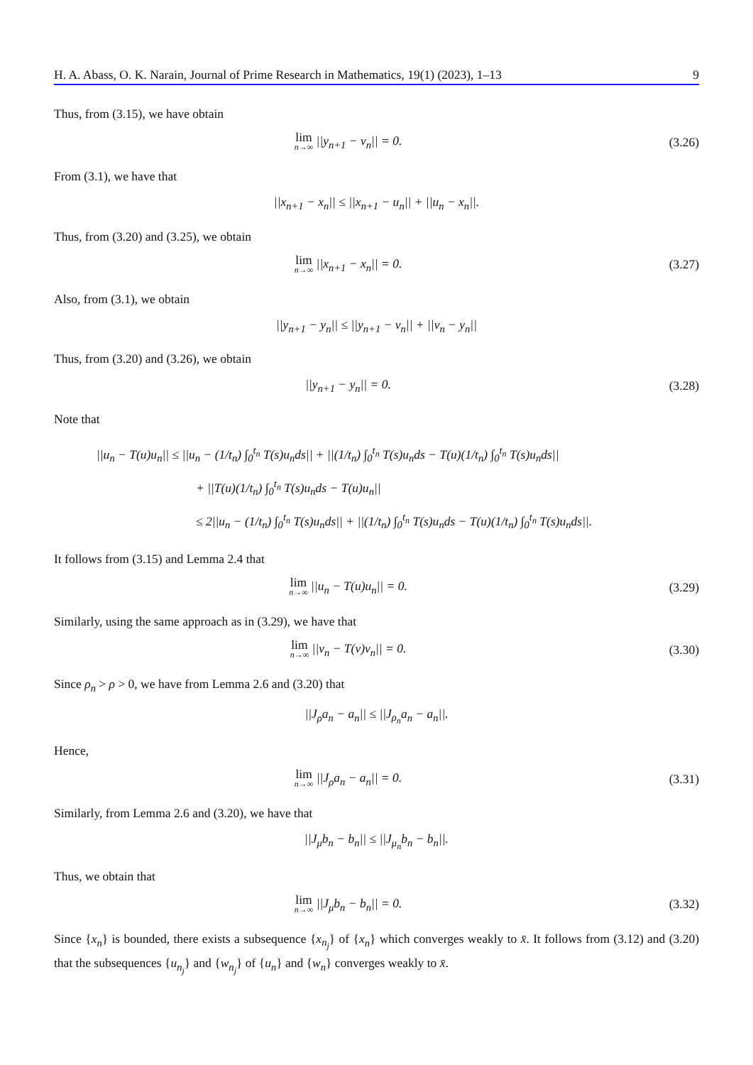H. A. Abass, O. K. Narain, Journal of Prime Research in Mathematics, 19(1) (2023), 1–13 9
Thus, from (3.15), we have obtain
lim n→∞ ||y<sub>n+1</sub> − v<sub>n</sub>|| = 0. (3.26)
From (3.1), we have that
||x<sub>n+1</sub> − x<sub>n</sub>|| ≤ ||x<sub>n+1</sub> − u<sub>n</sub>|| + ||u<sub>n</sub> − x<sub>n</sub>||.
Thus, from (3.20) and (3.25), we obtain
lim n→∞ ||x<sub>n+1</sub> − x<sub>n</sub>|| = 0. (3.27)
Also, from (3.1), we obtain
||y<sub>n+1</sub> − y<sub>n</sub>|| ≤ ||y<sub>n+1</sub> − v<sub>n</sub>|| + ||v<sub>n</sub> − y<sub>n</sub>||
Thus, from (3.20) and (3.26), we obtain
||y<sub>n+1</sub> − y<sub>n</sub>|| = 0. (3.28)
Note that
||u<sub>n</sub> − T(u)u<sub>n</sub>|| ≤ ||u<sub>n</sub> − (1/t<sub>n</sub>) ∫<sub>0</sub><sup>t<sub>n</sub></sup> T(s)u<sub>n</sub>ds|| + ||(1/t<sub>n</sub>) ∫<sub>0</sub><sup>t<sub>n</sub></sup> T(s)u<sub>n</sub>ds − T(u)(1/t<sub>n</sub>) ∫<sub>0</sub><sup>t<sub>n</sub></sup> T(s)u<sub>n</sub>ds||
+ ||T(u)(1/t<sub>n</sub>) ∫<sub>0</sub><sup>t<sub>n</sub></sup> T(s)u<sub>n</sub>ds − T(u)u<sub>n</sub>||
≤ 2||u<sub>n</sub> − (1/t<sub>n</sub>) ∫<sub>0</sub><sup>t<sub>n</sub></sup> T(s)u<sub>n</sub>ds|| + ||(1/t<sub>n</sub>) ∫<sub>0</sub><sup>t<sub>n</sub></sup> T(s)u<sub>n</sub>ds − T(u)(1/t<sub>n</sub>) ∫<sub>0</sub><sup>t<sub>n</sub></sup> T(s)u<sub>n</sub>ds||.
It follows from (3.15) and Lemma 2.4 that
lim n→∞ ||u<sub>n</sub> − T(u)u<sub>n</sub>|| = 0. (3.29)
Similarly, using the same approach as in (3.29), we have that
lim n→∞ ||v<sub>n</sub> − T(v)v<sub>n</sub>|| = 0. (3.30)
Since ρ<sub>n</sub> > ρ > 0, we have from Lemma 2.6 and (3.20) that
||J<sub>ρ</sub>a<sub>n</sub> − a<sub>n</sub>|| ≤ ||J<sub>ρ<sub>n</sub></sub>a<sub>n</sub> − a<sub>n</sub>||.
Hence,
lim n→∞ ||J<sub>ρ</sub>a<sub>n</sub> − a<sub>n</sub>|| = 0. (3.31)
Similarly, from Lemma 2.6 and (3.20), we have that
||J<sub>μ</sub>b<sub>n</sub> − b<sub>n</sub>|| ≤ ||J<sub>μ<sub>n</sub></sub>b<sub>n</sub> − b<sub>n</sub>||.
Thus, we obtain that
lim n→∞ ||J<sub>μ</sub>b<sub>n</sub> − b<sub>n</sub>|| = 0. (3.32)
Since {x<sub>n</sub>} is bounded, there exists a subsequence {x<sub>n<sub>j</sub></sub>} of {x<sub>n</sub>} which converges weakly to x̄. It follows from (3.12) and (3.20) that the subsequences {u<sub>n<sub>j</sub></sub>} and {w<sub>n<sub>j</sub></sub>} of {u<sub>n</sub>} and {w<sub>n</sub>} converges weakly to x̄.